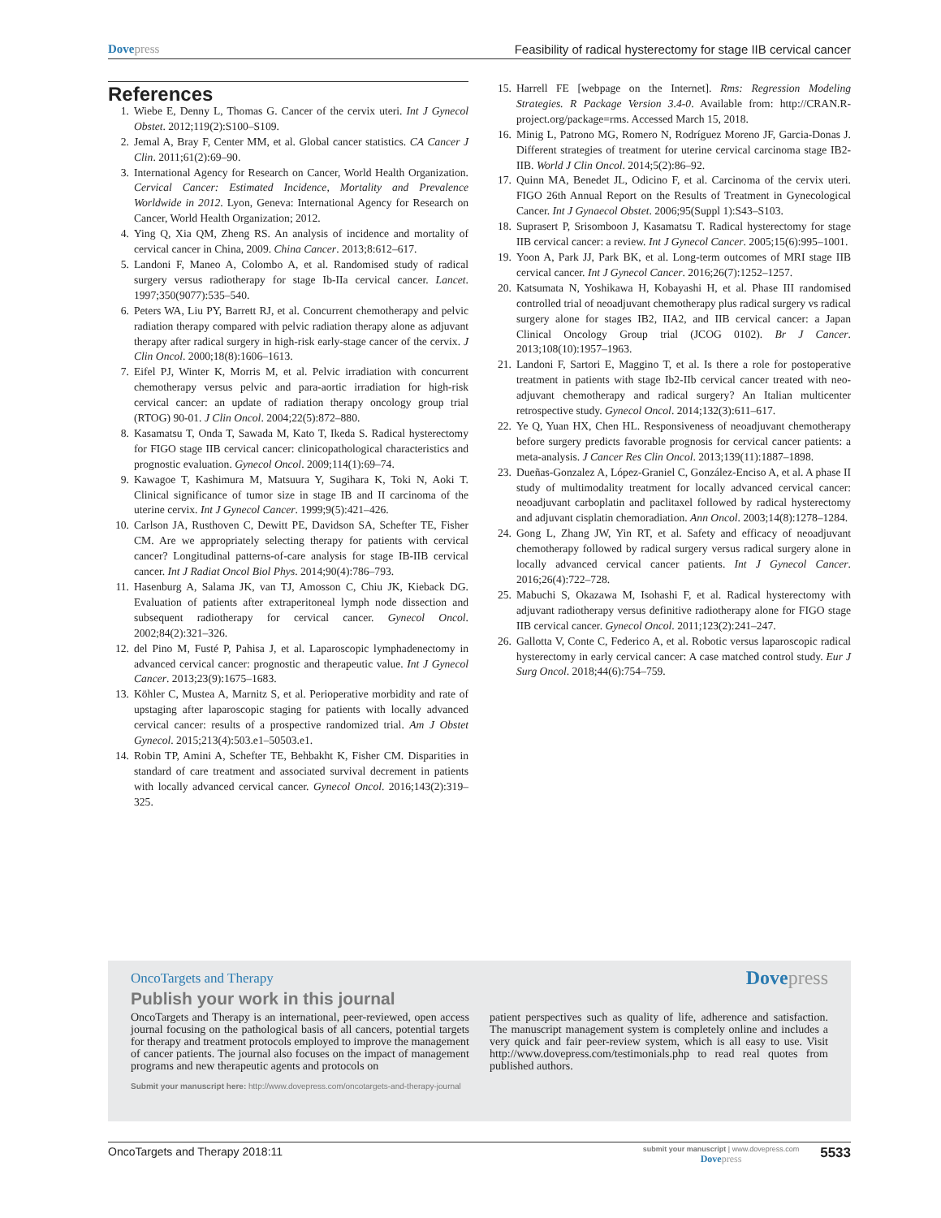Dovepress Feasibility of radical hysterectomy for stage IIB cervical cancer
References
1. Wiebe E, Denny L, Thomas G. Cancer of the cervix uteri. Int J Gynecol Obstet. 2012;119(2):S100–S109.
2. Jemal A, Bray F, Center MM, et al. Global cancer statistics. CA Cancer J Clin. 2011;61(2):69–90.
3. International Agency for Research on Cancer, World Health Organization. Cervical Cancer: Estimated Incidence, Mortality and Prevalence Worldwide in 2012. Lyon, Geneva: International Agency for Research on Cancer, World Health Organization; 2012.
4. Ying Q, Xia QM, Zheng RS. An analysis of incidence and mortality of cervical cancer in China, 2009. China Cancer. 2013;8:612–617.
5. Landoni F, Maneo A, Colombo A, et al. Randomised study of radical surgery versus radiotherapy for stage Ib-IIa cervical cancer. Lancet. 1997;350(9077):535–540.
6. Peters WA, Liu PY, Barrett RJ, et al. Concurrent chemotherapy and pelvic radiation therapy compared with pelvic radiation therapy alone as adjuvant therapy after radical surgery in high-risk early-stage cancer of the cervix. J Clin Oncol. 2000;18(8):1606–1613.
7. Eifel PJ, Winter K, Morris M, et al. Pelvic irradiation with concurrent chemotherapy versus pelvic and para-aortic irradiation for high-risk cervical cancer: an update of radiation therapy oncology group trial (RTOG) 90-01. J Clin Oncol. 2004;22(5):872–880.
8. Kasamatsu T, Onda T, Sawada M, Kato T, Ikeda S. Radical hysterectomy for FIGO stage IIB cervical cancer: clinicopathological characteristics and prognostic evaluation. Gynecol Oncol. 2009;114(1):69–74.
9. Kawagoe T, Kashimura M, Matsuura Y, Sugihara K, Toki N, Aoki T. Clinical significance of tumor size in stage IB and II carcinoma of the uterine cervix. Int J Gynecol Cancer. 1999;9(5):421–426.
10. Carlson JA, Rusthoven C, Dewitt PE, Davidson SA, Schefter TE, Fisher CM. Are we appropriately selecting therapy for patients with cervical cancer? Longitudinal patterns-of-care analysis for stage IB-IIB cervical cancer. Int J Radiat Oncol Biol Phys. 2014;90(4):786–793.
11. Hasenburg A, Salama JK, van TJ, Amosson C, Chiu JK, Kieback DG. Evaluation of patients after extraperitoneal lymph node dissection and subsequent radiotherapy for cervical cancer. Gynecol Oncol. 2002;84(2):321–326.
12. del Pino M, Fusté P, Pahisa J, et al. Laparoscopic lymphadenectomy in advanced cervical cancer: prognostic and therapeutic value. Int J Gynecol Cancer. 2013;23(9):1675–1683.
13. Köhler C, Mustea A, Marnitz S, et al. Perioperative morbidity and rate of upstaging after laparoscopic staging for patients with locally advanced cervical cancer: results of a prospective randomized trial. Am J Obstet Gynecol. 2015;213(4):503.e1–50503.e1.
14. Robin TP, Amini A, Schefter TE, Behbakht K, Fisher CM. Disparities in standard of care treatment and associated survival decrement in patients with locally advanced cervical cancer. Gynecol Oncol. 2016;143(2):319–325.
15. Harrell FE [webpage on the Internet]. Rms: Regression Modeling Strategies. R Package Version 3.4-0. Available from: http://CRAN.R-project.org/package=rms. Accessed March 15, 2018.
16. Minig L, Patrono MG, Romero N, Rodríguez Moreno JF, Garcia-Donas J. Different strategies of treatment for uterine cervical carcinoma stage IB2-IIB. World J Clin Oncol. 2014;5(2):86–92.
17. Quinn MA, Benedet JL, Odicino F, et al. Carcinoma of the cervix uteri. FIGO 26th Annual Report on the Results of Treatment in Gynecological Cancer. Int J Gynaecol Obstet. 2006;95(Suppl 1):S43–S103.
18. Suprasert P, Srisomboon J, Kasamatsu T. Radical hysterectomy for stage IIB cervical cancer: a review. Int J Gynecol Cancer. 2005;15(6):995–1001.
19. Yoon A, Park JJ, Park BK, et al. Long-term outcomes of MRI stage IIB cervical cancer. Int J Gynecol Cancer. 2016;26(7):1252–1257.
20. Katsumata N, Yoshikawa H, Kobayashi H, et al. Phase III randomised controlled trial of neoadjuvant chemotherapy plus radical surgery vs radical surgery alone for stages IB2, IIA2, and IIB cervical cancer: a Japan Clinical Oncology Group trial (JCOG 0102). Br J Cancer. 2013;108(10):1957–1963.
21. Landoni F, Sartori E, Maggino T, et al. Is there a role for postoperative treatment in patients with stage Ib2-IIb cervical cancer treated with neo-adjuvant chemotherapy and radical surgery? An Italian multicenter retrospective study. Gynecol Oncol. 2014;132(3):611–617.
22. Ye Q, Yuan HX, Chen HL. Responsiveness of neoadjuvant chemotherapy before surgery predicts favorable prognosis for cervical cancer patients: a meta-analysis. J Cancer Res Clin Oncol. 2013;139(11):1887–1898.
23. Dueñas-Gonzalez A, López-Graniel C, González-Enciso A, et al. A phase II study of multimodality treatment for locally advanced cervical cancer: neoadjuvant carboplatin and paclitaxel followed by radical hysterectomy and adjuvant cisplatin chemoradiation. Ann Oncol. 2003;14(8):1278–1284.
24. Gong L, Zhang JW, Yin RT, et al. Safety and efficacy of neoadjuvant chemotherapy followed by radical surgery versus radical surgery alone in locally advanced cervical cancer patients. Int J Gynecol Cancer. 2016;26(4):722–728.
25. Mabuchi S, Okazawa M, Isohashi F, et al. Radical hysterectomy with adjuvant radiotherapy versus definitive radiotherapy alone for FIGO stage IIB cervical cancer. Gynecol Oncol. 2011;123(2):241–247.
26. Gallotta V, Conte C, Federico A, et al. Robotic versus laparoscopic radical hysterectomy in early cervical cancer: A case matched control study. Eur J Surg Oncol. 2018;44(6):754–759.
OncoTargets and Therapy Dovepress
Publish your work in this journal
OncoTargets and Therapy is an international, peer-reviewed, open access journal focusing on the pathological basis of all cancers, potential targets for therapy and treatment protocols employed to improve the management of cancer patients. The journal also focuses on the impact of management programs and new therapeutic agents and protocols on
patient perspectives such as quality of life, adherence and satisfaction. The manuscript management system is completely online and includes a very quick and fair peer-review system, which is all easy to use. Visit http://www.dovepress.com/testimonials.php to read real quotes from published authors.
Submit your manuscript here: http://www.dovepress.com/oncotargets-and-therapy-journal
OncoTargets and Therapy 2018:11 submit your manuscript | www.dovepress.com
Dovepress 5533